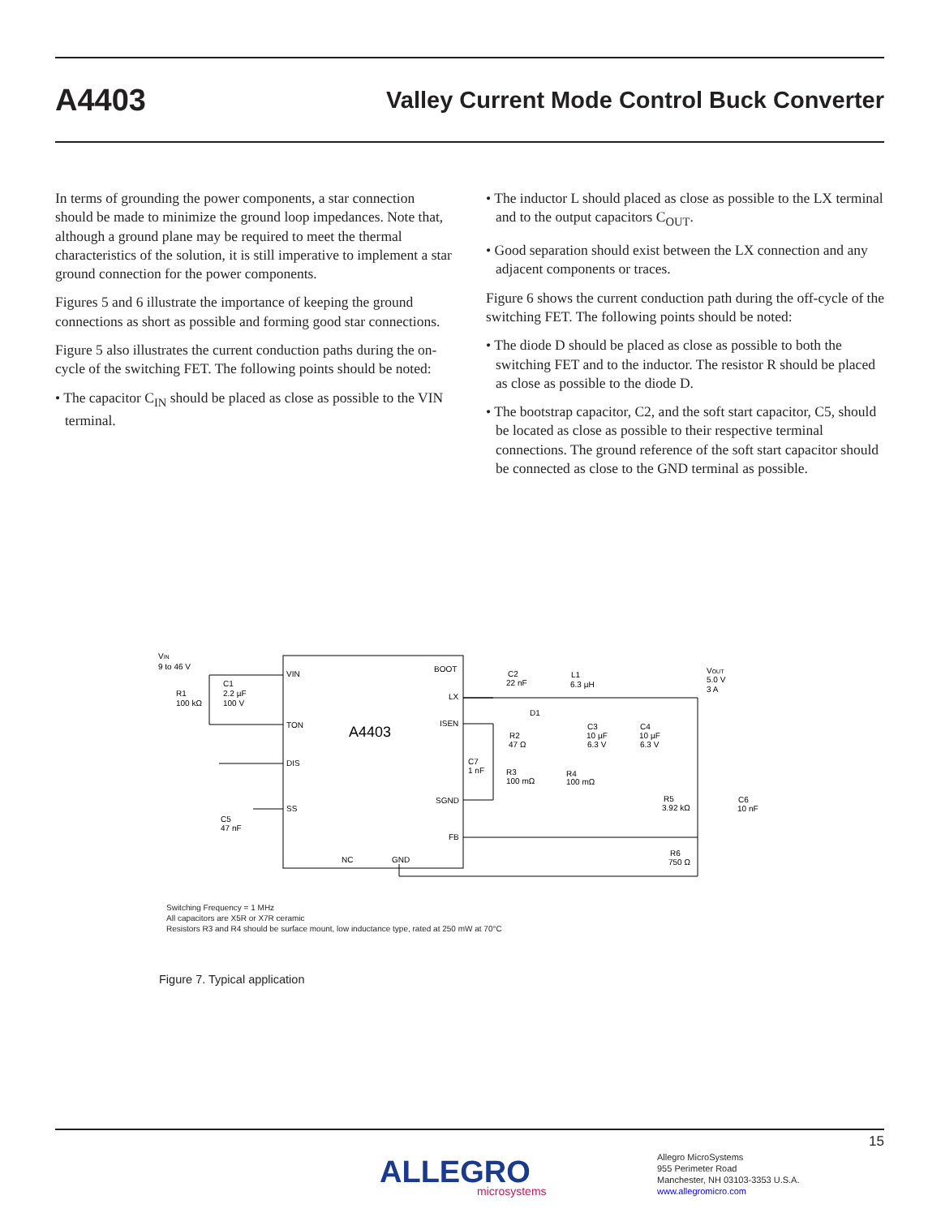A4403
Valley Current Mode Control Buck Converter
In terms of grounding the power components, a star connection should be made to minimize the ground loop impedances. Note that, although a ground plane may be required to meet the thermal characteristics of the solution, it is still imperative to implement a star ground connection for the power components.
Figures 5 and 6 illustrate the importance of keeping the ground connections as short as possible and forming good star connections.
Figure 5 also illustrates the current conduction paths during the on-cycle of the switching FET. The following points should be noted:
• The capacitor C<sub>IN</sub> should be placed as close as possible to the VIN terminal.
• The inductor L should placed as close as possible to the LX terminal and to the output capacitors C<sub>OUT</sub>.
• Good separation should exist between the LX connection and any adjacent components or traces.
Figure 6 shows the current conduction path during the off-cycle of the switching FET. The following points should be noted:
• The diode D should be placed as close as possible to both the switching FET and to the inductor. The resistor R should be placed as close as possible to the diode D.
• The bootstrap capacitor, C2, and the soft start capacitor, C5, should be located as close as possible to their respective terminal connections. The ground reference of the soft start capacitor should be connected as close to the GND terminal as possible.
VIN
9 to 46 V
R1
100 kΩ
C1
2.2 µF
100 V
VIN
TON
DIS
SS
A4403
BOOT
LX
ISEN
SGND
FB
NC
GND
C5
47 nF
C2
22 nF
L1
6.3 µH
D1
R2
47 Ω
C7
1 nF
R3
100 mΩ
R4
100 mΩ
C3
10 µF
6.3 V
C4
10 µF
6.3 V
VOUT
5.0 V
3 A
R5
3.92 kΩ
C6
10 nF
R6
750 Ω
Switching Frequency = 1 MHz
All capacitors are X5R or X7R ceramic
Resistors R3 and R4 should be surface mount, low inductance type, rated at 250 mW at 70°C
Figure 7. Typical application
15
ALLEGRO
microsystems
Allegro MicroSystems
955 Perimeter Road
Manchester, NH 03103-3353 U.S.A.
www.allegromicro.com